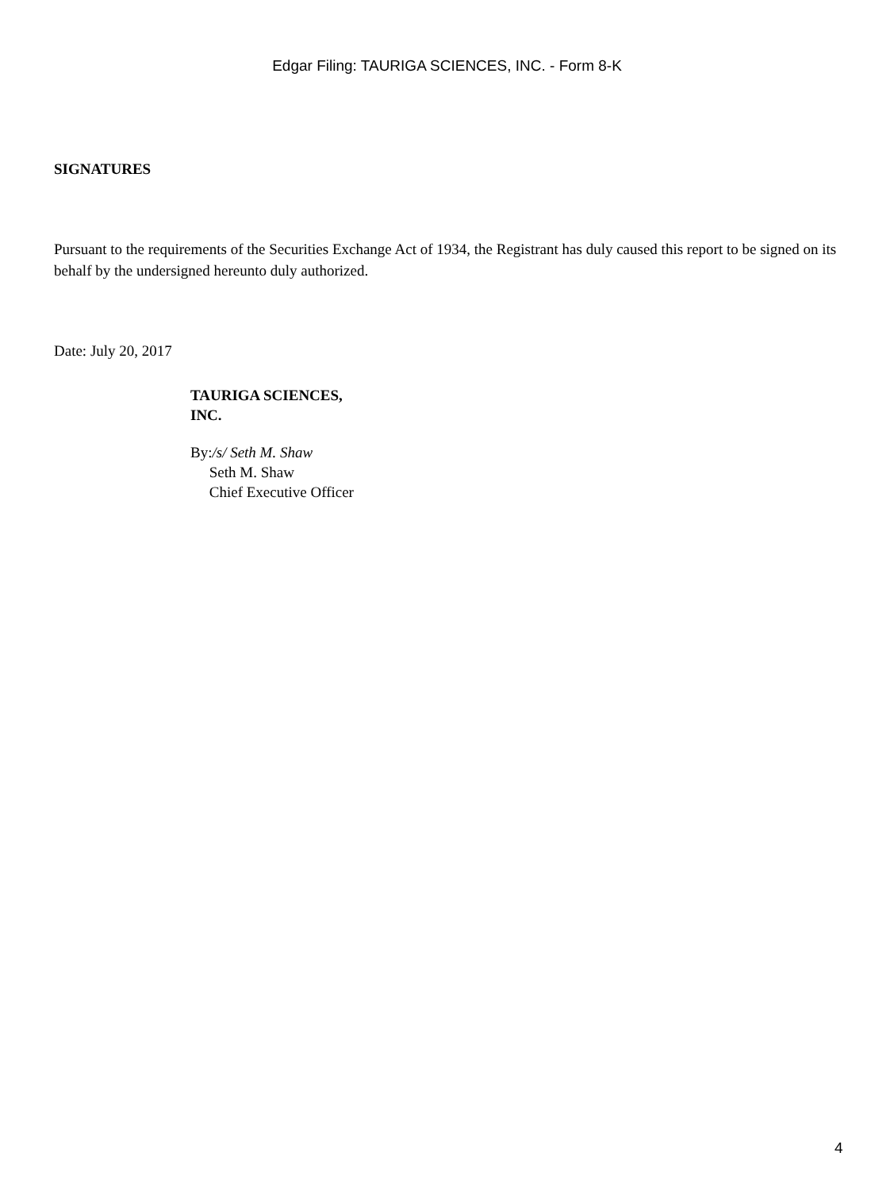Edgar Filing: TAURIGA SCIENCES, INC. - Form 8-K
SIGNATURES
Pursuant to the requirements of the Securities Exchange Act of 1934, the Registrant has duly caused this report to be signed on its behalf by the undersigned hereunto duly authorized.
Date: July 20, 2017
TAURIGA SCIENCES,
INC.
By:/s/ Seth M. Shaw
Seth M. Shaw
Chief Executive Officer
4